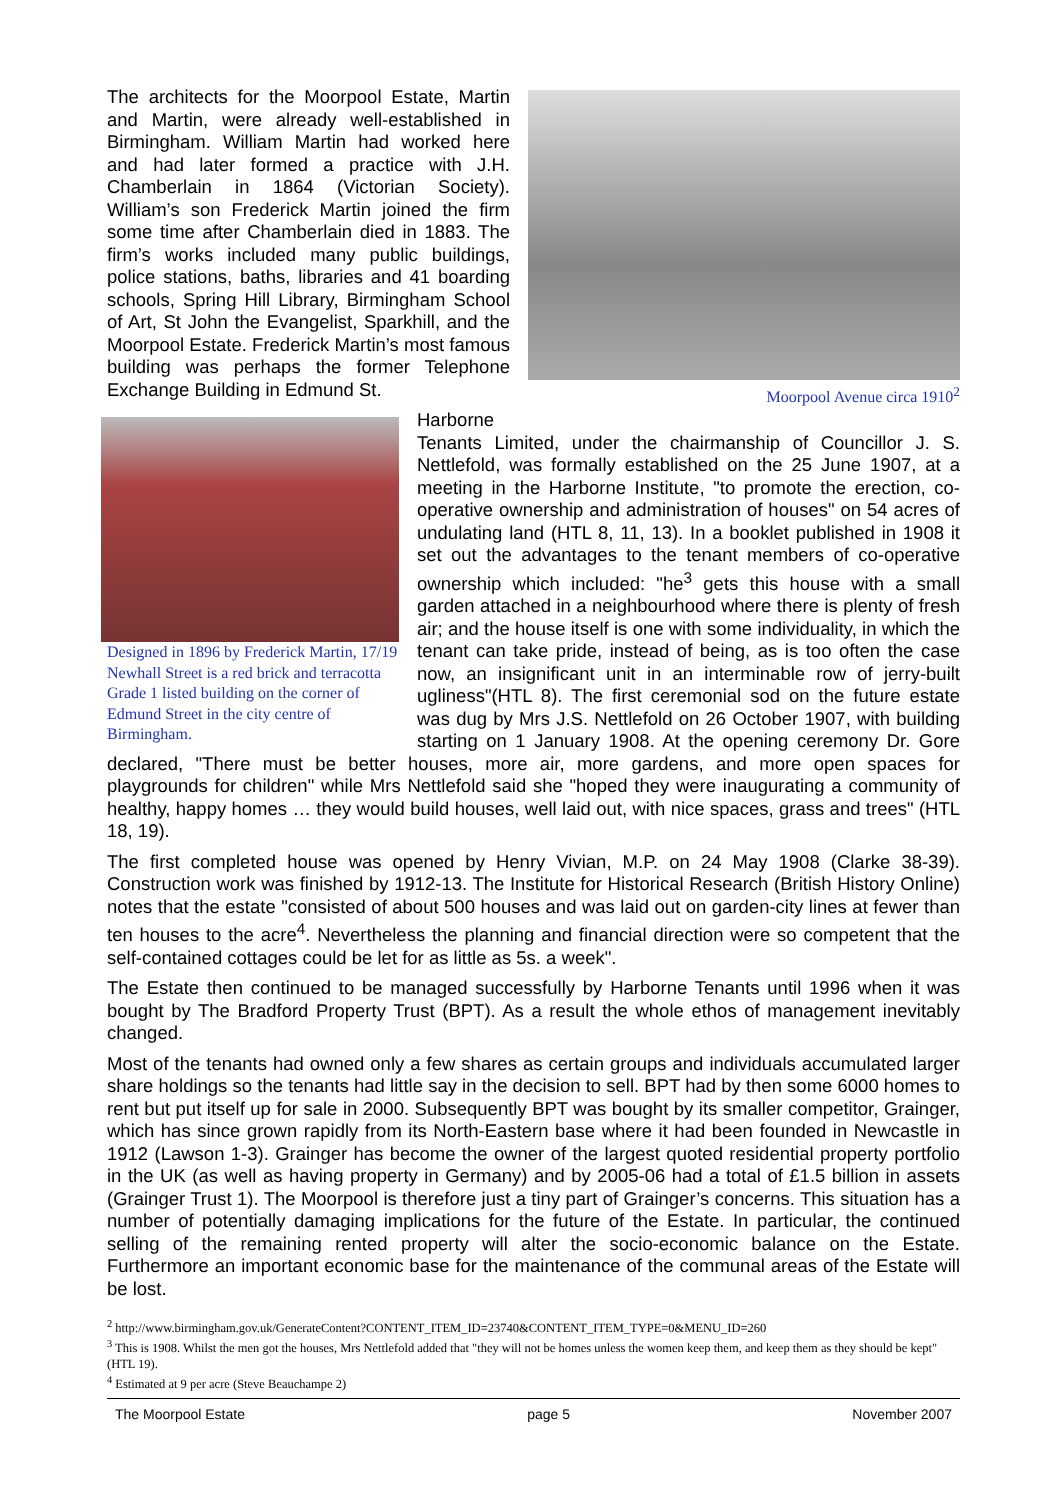Moorpool Avenue circa 1910<sup>2</sup>
The architects for the Moorpool Estate, Martin and Martin, were already well-established in Birmingham. William Martin had worked here and had later formed a practice with J.H. Chamberlain in 1864 (Victorian Society). William’s son Frederick Martin joined the firm some time after Chamberlain died in 1883. The firm’s works included many public buildings, police stations, baths, libraries and 41 boarding schools, Spring Hill Library, Birmingham School of Art, St John the Evangelist, Sparkhill, and the Moorpool Estate. Frederick Martin’s most famous building was perhaps the former Telephone Exchange Building in Edmund St.
Designed in 1896 by Frederick Martin, 17/19 Newhall Street is a red brick and terracotta Grade 1 listed building on the corner of Edmund Street in the city centre of Birmingham.
Harborne Tenants Limited, under the chairmanship of Councillor J. S. Nettlefold, was formally established on the 25 June 1907, at a meeting in the Harborne Institute, "to promote the erection, co-operative ownership and administration of houses" on 54 acres of undulating land (HTL 8, 11, 13). In a booklet published in 1908 it set out the advantages to the tenant members of co-operative ownership which included: "he<sup>3</sup> gets this house with a small garden attached in a neighbourhood where there is plenty of fresh air; and the house itself is one with some individuality, in which the tenant can take pride, instead of being, as is too often the case now, an insignificant unit in an interminable row of jerry-built ugliness"(HTL 8). The first ceremonial sod on the future estate was dug by Mrs J.S. Nettlefold on 26 October 1907, with building starting on 1 January 1908. At the opening ceremony Dr. Gore declared, "There must be better houses, more air, more gardens, and more open spaces for playgrounds for children" while Mrs Nettlefold said she "hoped they were inaugurating a community of healthy, happy homes … they would build houses, well laid out, with nice spaces, grass and trees" (HTL 18, 19).
The first completed house was opened by Henry Vivian, M.P. on 24 May 1908 (Clarke 38-39). Construction work was finished by 1912-13. The Institute for Historical Research (British History Online) notes that the estate "consisted of about 500 houses and was laid out on garden-city lines at fewer than ten houses to the acre<sup>4</sup>. Nevertheless the planning and financial direction were so competent that the self-contained cottages could be let for as little as 5s. a week".
The Estate then continued to be managed successfully by Harborne Tenants until 1996 when it was bought by The Bradford Property Trust (BPT). As a result the whole ethos of management inevitably changed.
Most of the tenants had owned only a few shares as certain groups and individuals accumulated larger share holdings so the tenants had little say in the decision to sell. BPT had by then some 6000 homes to rent but put itself up for sale in 2000. Subsequently BPT was bought by its smaller competitor, Grainger, which has since grown rapidly from its North-Eastern base where it had been founded in Newcastle in 1912 (Lawson 1-3). Grainger has become the owner of the largest quoted residential property portfolio in the UK (as well as having property in Germany) and by 2005-06 had a total of £1.5 billion in assets (Grainger Trust 1). The Moorpool is therefore just a tiny part of Grainger’s concerns. This situation has a number of potentially damaging implications for the future of the Estate. In particular, the continued selling of the remaining rented property will alter the socio-economic balance on the Estate. Furthermore an important economic base for the maintenance of the communal areas of the Estate will be lost.
<sup>2</sup> http://www.birmingham.gov.uk/GenerateContent?CONTENT_ITEM_ID=23740&CONTENT_ITEM_TYPE=0&MENU_ID=260
<sup>3</sup> This is 1908. Whilst the men got the houses, Mrs Nettlefold added that "they will not be homes unless the women keep them, and keep them as they should be kept" (HTL 19).
<sup>4</sup> Estimated at 9 per acre (Steve Beauchampe 2)
The Moorpool Estate page 5 November 2007